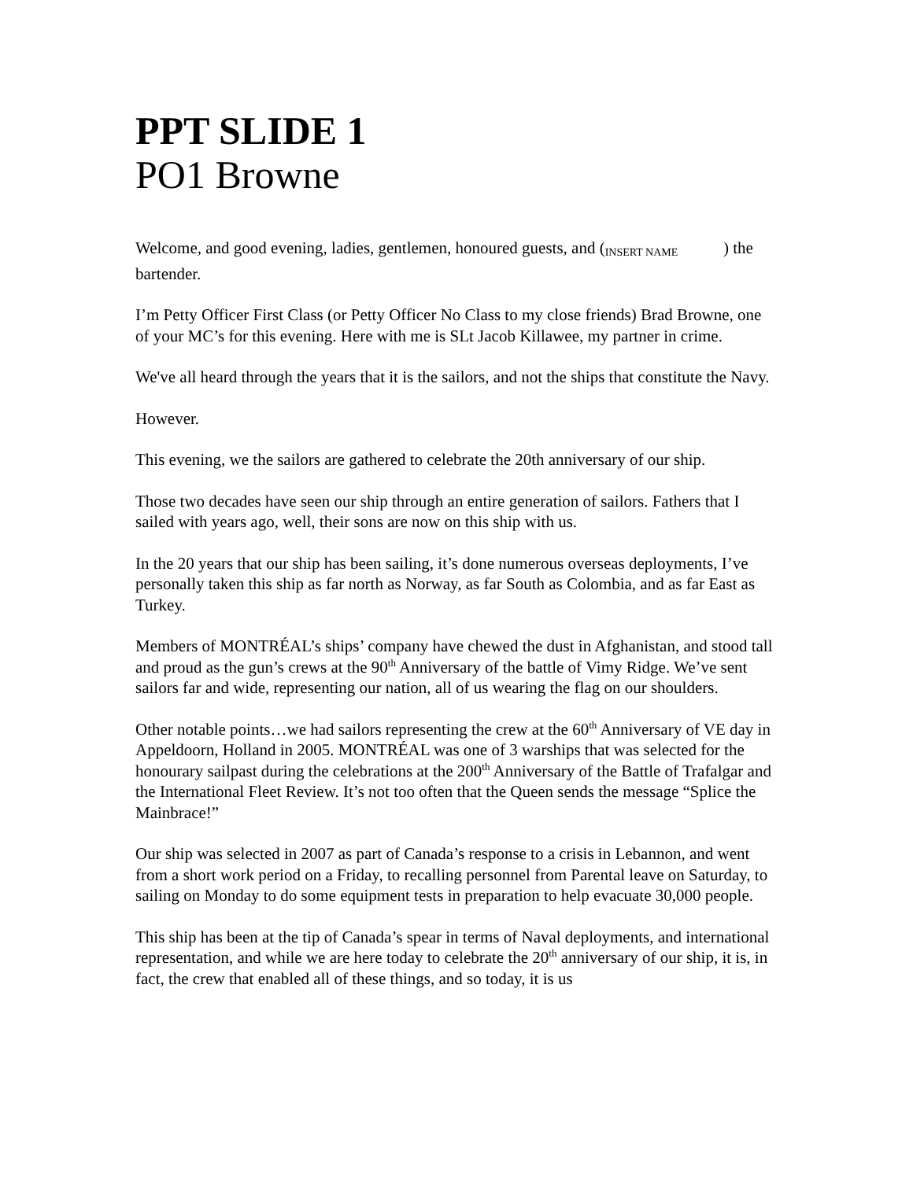PPT SLIDE 1
PO1 Browne
Welcome, and good evening, ladies, gentlemen, honoured guests, and (INSERT NAME ) the bartender.
I’m Petty Officer First Class (or Petty Officer No Class to my close friends) Brad Browne, one of your MC’s for this evening. Here with me is SLt Jacob Killawee, my partner in crime.
We've all heard through the years that it is the sailors, and not the ships that constitute the Navy.
However.
This evening, we the sailors are gathered to celebrate the 20th anniversary of our ship.
Those two decades have seen our ship through an entire generation of sailors. Fathers that I sailed with years ago, well, their sons are now on this ship with us.
In the 20 years that our ship has been sailing, it’s done numerous overseas deployments, I’ve personally taken this ship as far north as Norway, as far South as Colombia, and as far East as Turkey.
Members of MONTRÉAL’s ships’ company have chewed the dust in Afghanistan, and stood tall and proud as the gun’s crews at the 90<sup>th</sup> Anniversary of the battle of Vimy Ridge. We’ve sent sailors far and wide, representing our nation, all of us wearing the flag on our shoulders.
Other notable points…we had sailors representing the crew at the 60<sup>th</sup> Anniversary of VE day in Appeldoorn, Holland in 2005. MONTRÉAL was one of 3 warships that was selected for the honourary sailpast during the celebrations at the 200<sup>th</sup> Anniversary of the Battle of Trafalgar and the International Fleet Review. It’s not too often that the Queen sends the message “Splice the Mainbrace!”
Our ship was selected in 2007 as part of Canada’s response to a crisis in Lebannon, and went from a short work period on a Friday, to recalling personnel from Parental leave on Saturday, to sailing on Monday to do some equipment tests in preparation to help evacuate 30,000 people.
This ship has been at the tip of Canada’s spear in terms of Naval deployments, and international representation, and while we are here today to celebrate the 20<sup>th</sup> anniversary of our ship, it is, in fact, the crew that enabled all of these things, and so today, it is us